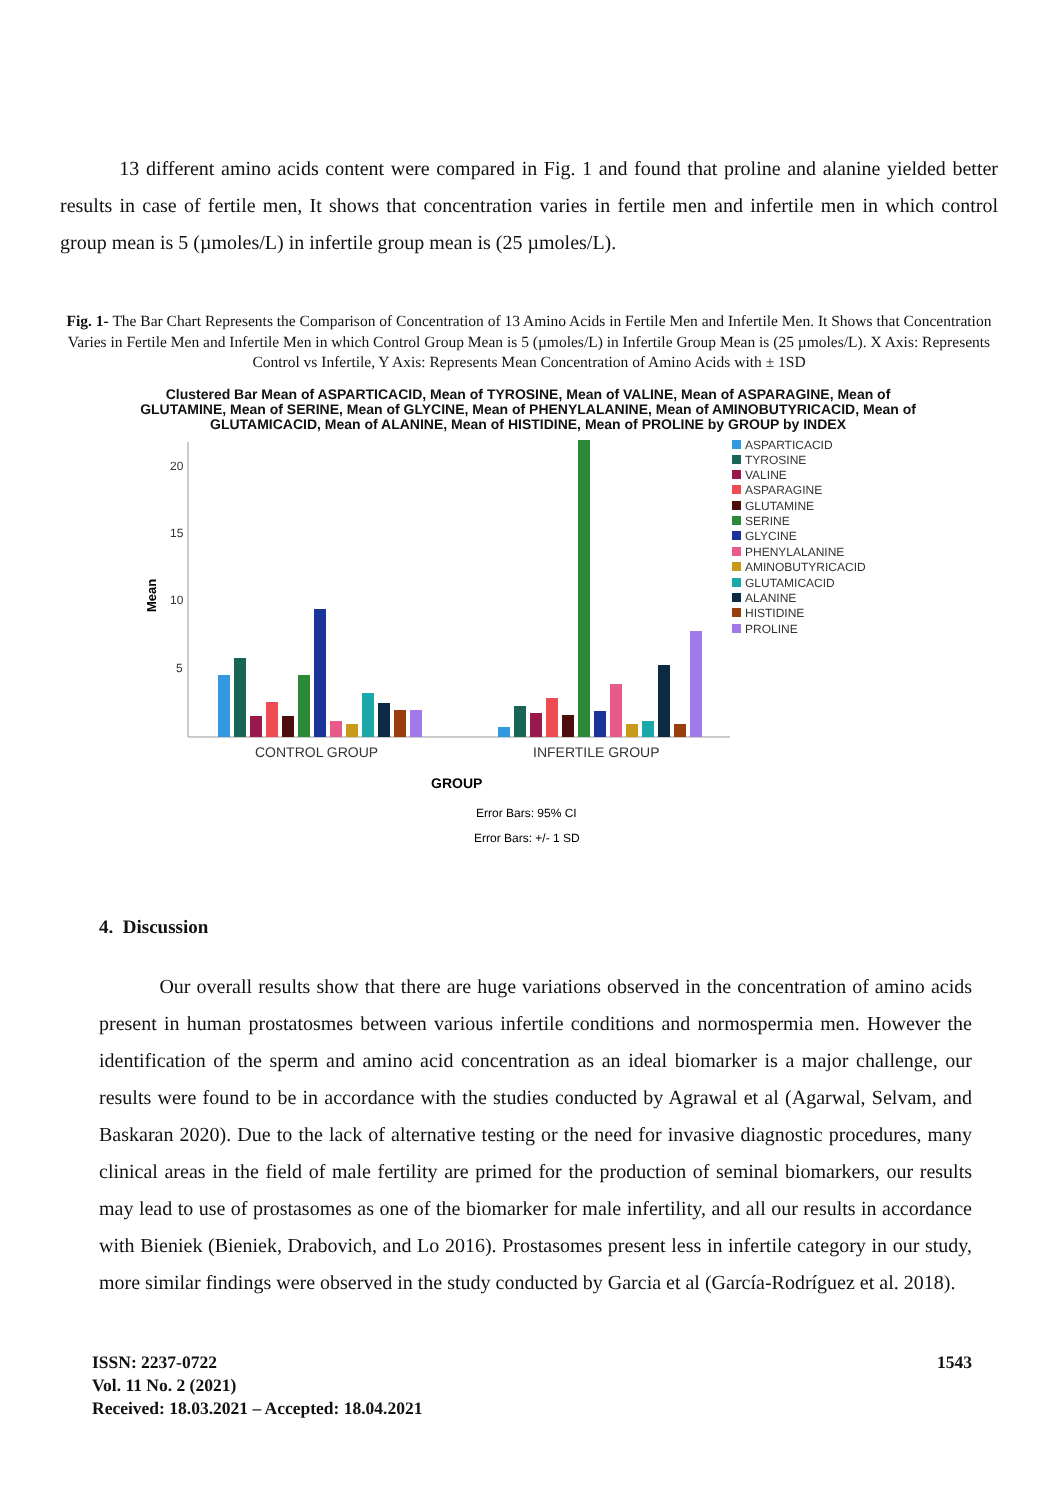13 different amino acids content were compared in Fig. 1 and found that proline and alanine yielded better results in case of fertile men, It shows that concentration varies in fertile men and infertile men in which control group mean is 5 (µmoles/L) in infertile group mean is (25 µmoles/L).
Fig. 1- The Bar Chart Represents the Comparison of Concentration of 13 Amino Acids in Fertile Men and Infertile Men. It Shows that Concentration Varies in Fertile Men and Infertile Men in which Control Group Mean is 5 (µmoles/L) in Infertile Group Mean is (25 µmoles/L). X Axis: Represents Control vs Infertile, Y Axis: Represents Mean Concentration of Amino Acids with ± 1SD
Clustered Bar Mean of ASPARTICACID, Mean of TYROSINE, Mean of VALINE, Mean of ASPARAGINE, Mean of GLUTAMINE, Mean of SERINE, Mean of GLYCINE, Mean of PHENYLALANINE, Mean of AMINOBUTYRICACID, Mean of GLUTAMICACID, Mean of ALANINE, Mean of HISTIDINE, Mean of PROLINE by GROUP by INDEX
20
15
10
5
Mean
CONTROL GROUP
INFERTILE GROUP
GROUP
Error Bars: 95% CI
Error Bars: +/- 1 SD
ASPARTICACID
TYROSINE
VALINE
ASPARAGINE
GLUTAMINE
SERINE
GLYCINE
PHENYLALANINE
AMINOBUTYRICACID
GLUTAMICACID
ALANINE
HISTIDINE
PROLINE
4. Discussion
Our overall results show that there are huge variations observed in the concentration of amino acids present in human prostatosmes between various infertile conditions and normospermia men. However the identification of the sperm and amino acid concentration as an ideal biomarker is a major challenge, our results were found to be in accordance with the studies conducted by Agrawal et al (Agarwal, Selvam, and Baskaran 2020). Due to the lack of alternative testing or the need for invasive diagnostic procedures, many clinical areas in the field of male fertility are primed for the production of seminal biomarkers, our results may lead to use of prostasomes as one of the biomarker for male infertility, and all our results in accordance with Bieniek (Bieniek, Drabovich, and Lo 2016). Prostasomes present less in infertile category in our study, more similar findings were observed in the study conducted by Garcia et al (García-Rodríguez et al. 2018).
ISSN: 2237-0722
Vol. 11 No. 2 (2021)
Received: 18.03.2021 – Accepted: 18.04.2021
1543